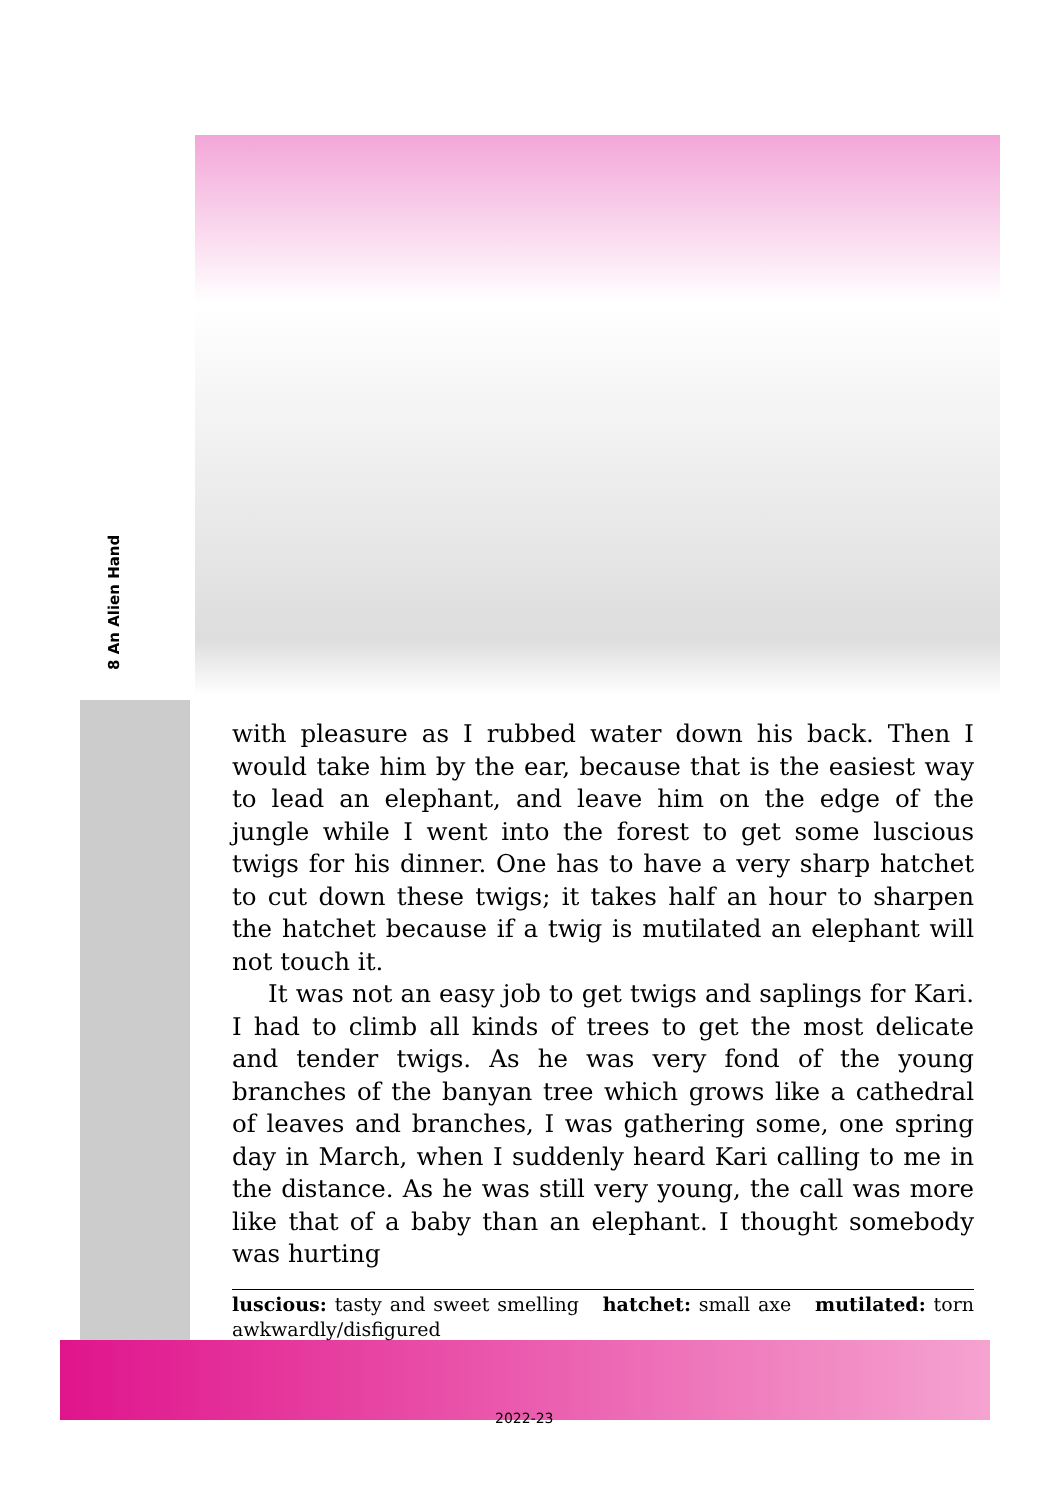8 An Alien Hand
with pleasure as I rubbed water down his back. Then I would take him by the ear, because that is the easiest way to lead an elephant, and leave him on the edge of the jungle while I went into the forest to get some luscious twigs for his dinner. One has to have a very sharp hatchet to cut down these twigs; it takes half an hour to sharpen the hatchet because if a twig is mutilated an elephant will not touch it.
It was not an easy job to get twigs and saplings for Kari. I had to climb all kinds of trees to get the most delicate and tender twigs. As he was very fond of the young branches of the banyan tree which grows like a cathedral of leaves and branches, I was gathering some, one spring day in March, when I suddenly heard Kari calling to me in the distance. As he was still very young, the call was more like that of a baby than an elephant. I thought somebody was hurting
luscious: tasty and sweet smelling hatchet: small axe mutilated: torn awkwardly/disfigured
2022-23